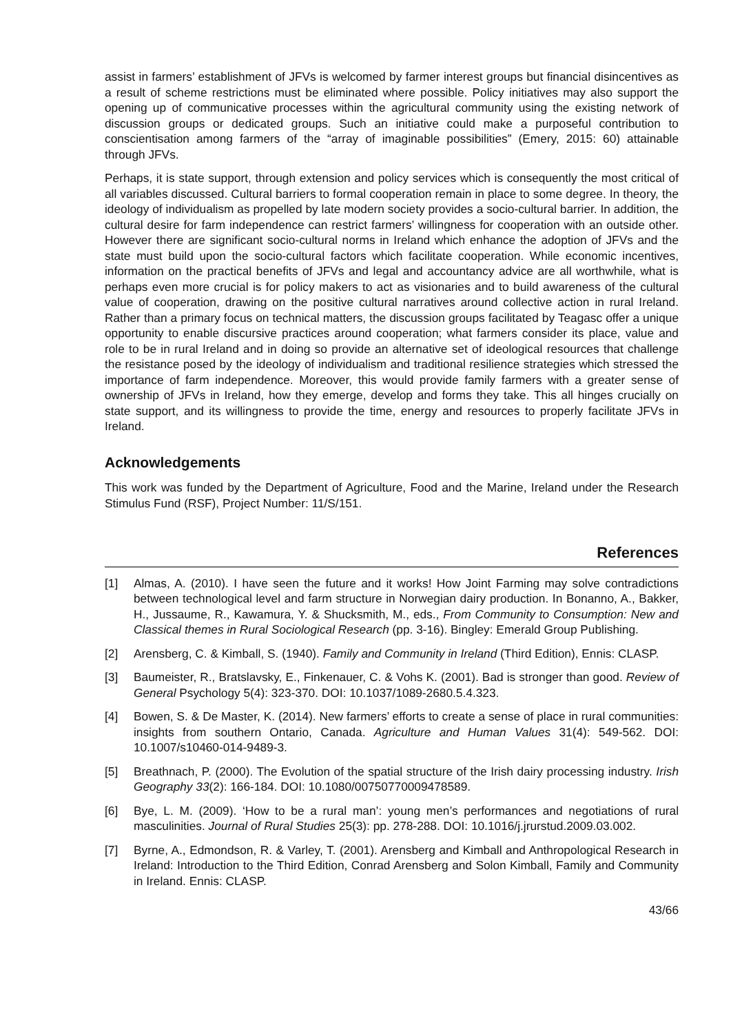assist in farmers’ establishment of JFVs is welcomed by farmer interest groups but financial disincentives as a result of scheme restrictions must be eliminated where possible. Policy initiatives may also support the opening up of communicative processes within the agricultural community using the existing network of discussion groups or dedicated groups. Such an initiative could make a purposeful contribution to conscientisation among farmers of the “array of imaginable possibilities” (Emery, 2015: 60) attainable through JFVs.
Perhaps, it is state support, through extension and policy services which is consequently the most critical of all variables discussed. Cultural barriers to formal cooperation remain in place to some degree. In theory, the ideology of individualism as propelled by late modern society provides a socio-cultural barrier. In addition, the cultural desire for farm independence can restrict farmers’ willingness for cooperation with an outside other. However there are significant socio-cultural norms in Ireland which enhance the adoption of JFVs and the state must build upon the socio-cultural factors which facilitate cooperation. While economic incentives, information on the practical benefits of JFVs and legal and accountancy advice are all worthwhile, what is perhaps even more crucial is for policy makers to act as visionaries and to build awareness of the cultural value of cooperation, drawing on the positive cultural narratives around collective action in rural Ireland. Rather than a primary focus on technical matters, the discussion groups facilitated by Teagasc offer a unique opportunity to enable discursive practices around cooperation; what farmers consider its place, value and role to be in rural Ireland and in doing so provide an alternative set of ideological resources that challenge the resistance posed by the ideology of individualism and traditional resilience strategies which stressed the importance of farm independence. Moreover, this would provide family farmers with a greater sense of ownership of JFVs in Ireland, how they emerge, develop and forms they take. This all hinges crucially on state support, and its willingness to provide the time, energy and resources to properly facilitate JFVs in Ireland.
Acknowledgements
This work was funded by the Department of Agriculture, Food and the Marine, Ireland under the Research Stimulus Fund (RSF), Project Number: 11/S/151.
References
[1] Almas, A. (2010). I have seen the future and it works! How Joint Farming may solve contradictions between technological level and farm structure in Norwegian dairy production. In Bonanno, A., Bakker, H., Jussaume, R., Kawamura, Y. & Shucksmith, M., eds., From Community to Consumption: New and Classical themes in Rural Sociological Research (pp. 3-16). Bingley: Emerald Group Publishing.
[2] Arensberg, C. & Kimball, S. (1940). Family and Community in Ireland (Third Edition), Ennis: CLASP.
[3] Baumeister, R., Bratslavsky, E., Finkenauer, C. & Vohs K. (2001). Bad is stronger than good. Review of General Psychology 5(4): 323-370. DOI: 10.1037/1089-2680.5.4.323.
[4] Bowen, S. & De Master, K. (2014). New farmers’ efforts to create a sense of place in rural communities: insights from southern Ontario, Canada. Agriculture and Human Values 31(4): 549-562. DOI: 10.1007/s10460-014-9489-3.
[5] Breathnach, P. (2000). The Evolution of the spatial structure of the Irish dairy processing industry. Irish Geography 33(2): 166-184. DOI: 10.1080/00750770009478589.
[6] Bye, L. M. (2009). ‘How to be a rural man’: young men’s performances and negotiations of rural masculinities. Journal of Rural Studies 25(3): pp. 278-288. DOI: 10.1016/j.jrurstud.2009.03.002.
[7] Byrne, A., Edmondson, R. & Varley, T. (2001). Arensberg and Kimball and Anthropological Research in Ireland: Introduction to the Third Edition, Conrad Arensberg and Solon Kimball, Family and Community in Ireland. Ennis: CLASP.
43/66